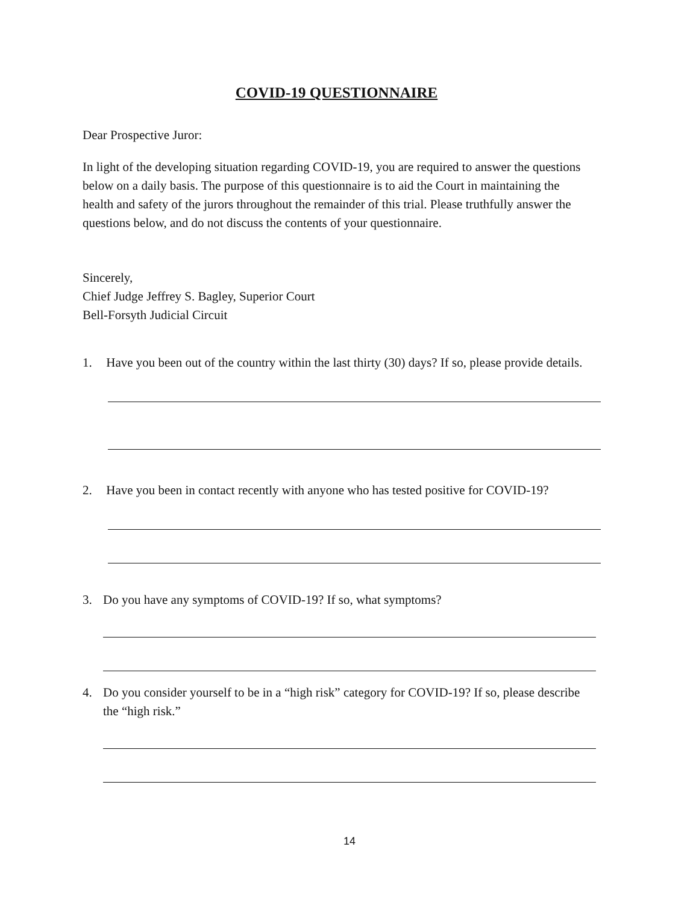COVID-19 QUESTIONNAIRE
Dear Prospective Juror:
In light of the developing situation regarding COVID-19, you are required to answer the questions below on a daily basis. The purpose of this questionnaire is to aid the Court in maintaining the health and safety of the jurors throughout the remainder of this trial. Please truthfully answer the questions below, and do not discuss the contents of your questionnaire.
Sincerely,
Chief Judge Jeffrey S. Bagley, Superior Court
Bell-Forsyth Judicial Circuit
1. Have you been out of the country within the last thirty (30) days? If so, please provide details.
2. Have you been in contact recently with anyone who has tested positive for COVID-19?
3. Do you have any symptoms of COVID-19? If so, what symptoms?
4. Do you consider yourself to be in a “high risk” category for COVID-19? If so, please describe the “high risk.”
14